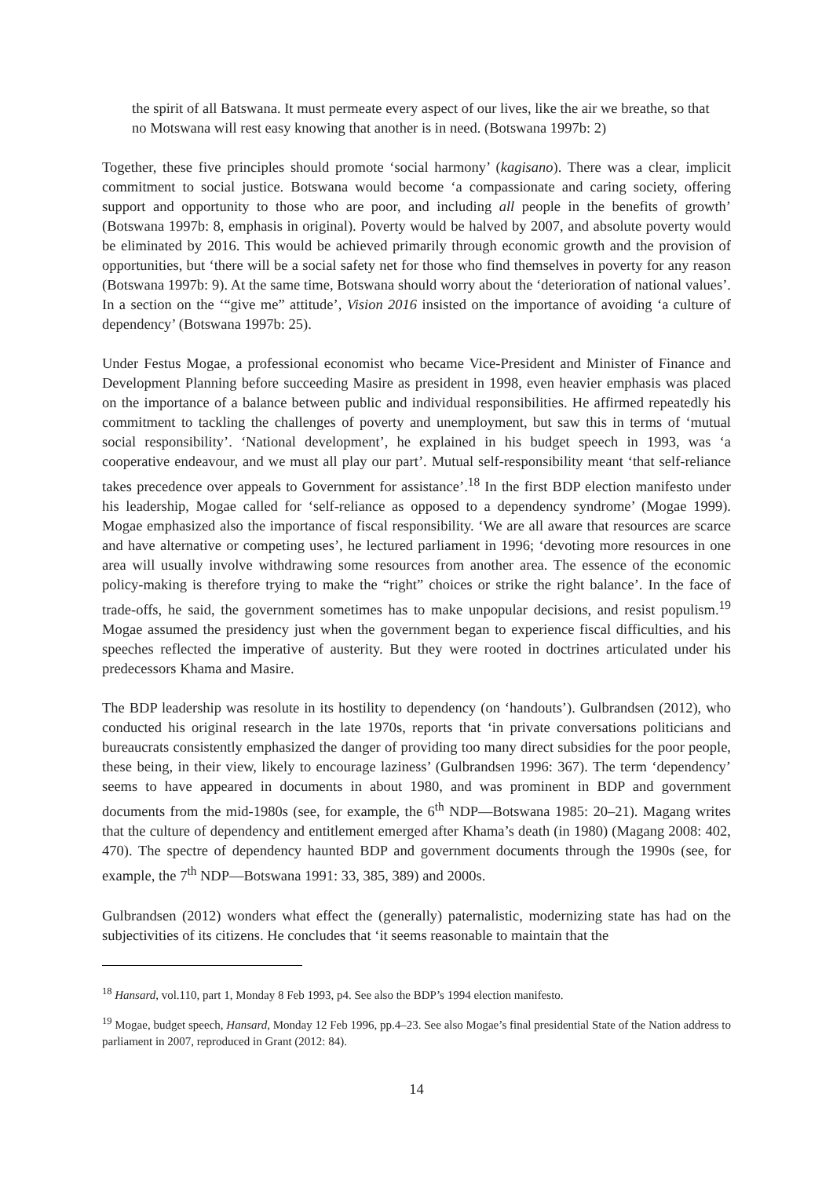the spirit of all Batswana. It must permeate every aspect of our lives, like the air we breathe, so that no Motswana will rest easy knowing that another is in need. (Botswana 1997b: 2)
Together, these five principles should promote ‘social harmony’ (kagisano). There was a clear, implicit commitment to social justice. Botswana would become ‘a compassionate and caring society, offering support and opportunity to those who are poor, and including all people in the benefits of growth’ (Botswana 1997b: 8, emphasis in original). Poverty would be halved by 2007, and absolute poverty would be eliminated by 2016. This would be achieved primarily through economic growth and the provision of opportunities, but ‘there will be a social safety net for those who find themselves in poverty for any reason (Botswana 1997b: 9). At the same time, Botswana should worry about the ‘deterioration of national values’. In a section on the ‘“give me” attitude’, Vision 2016 insisted on the importance of avoiding ‘a culture of dependency’ (Botswana 1997b: 25).
Under Festus Mogae, a professional economist who became Vice-President and Minister of Finance and Development Planning before succeeding Masire as president in 1998, even heavier emphasis was placed on the importance of a balance between public and individual responsibilities. He affirmed repeatedly his commitment to tackling the challenges of poverty and unemployment, but saw this in terms of ‘mutual social responsibility’. ‘National development’, he explained in his budget speech in 1993, was ‘a cooperative endeavour, and we must all play our part’. Mutual self-responsibility meant ‘that self-reliance takes precedence over appeals to Government for assistance’.<sup>18</sup> In the first BDP election manifesto under his leadership, Mogae called for ‘self-reliance as opposed to a dependency syndrome’ (Mogae 1999). Mogae emphasized also the importance of fiscal responsibility. ‘We are all aware that resources are scarce and have alternative or competing uses’, he lectured parliament in 1996; ‘devoting more resources in one area will usually involve withdrawing some resources from another area. The essence of the economic policy-making is therefore trying to make the “right” choices or strike the right balance’. In the face of trade-offs, he said, the government sometimes has to make unpopular decisions, and resist populism.<sup>19</sup> Mogae assumed the presidency just when the government began to experience fiscal difficulties, and his speeches reflected the imperative of austerity. But they were rooted in doctrines articulated under his predecessors Khama and Masire.
The BDP leadership was resolute in its hostility to dependency (on ‘handouts’). Gulbrandsen (2012), who conducted his original research in the late 1970s, reports that ‘in private conversations politicians and bureaucrats consistently emphasized the danger of providing too many direct subsidies for the poor people, these being, in their view, likely to encourage laziness’ (Gulbrandsen 1996: 367). The term ‘dependency’ seems to have appeared in documents in about 1980, and was prominent in BDP and government documents from the mid-1980s (see, for example, the 6<sup>th</sup> NDP—Botswana 1985: 20–21). Magang writes that the culture of dependency and entitlement emerged after Khama’s death (in 1980) (Magang 2008: 402, 470). The spectre of dependency haunted BDP and government documents through the 1990s (see, for example, the 7<sup>th</sup> NDP—Botswana 1991: 33, 385, 389) and 2000s.
Gulbrandsen (2012) wonders what effect the (generally) paternalistic, modernizing state has had on the subjectivities of its citizens. He concludes that ‘it seems reasonable to maintain that the
<sup>18</sup> Hansard, vol.110, part 1, Monday 8 Feb 1993, p4. See also the BDP’s 1994 election manifesto.
<sup>19</sup> Mogae, budget speech, Hansard, Monday 12 Feb 1996, pp.4–23. See also Mogae’s final presidential State of the Nation address to parliament in 2007, reproduced in Grant (2012: 84).
14